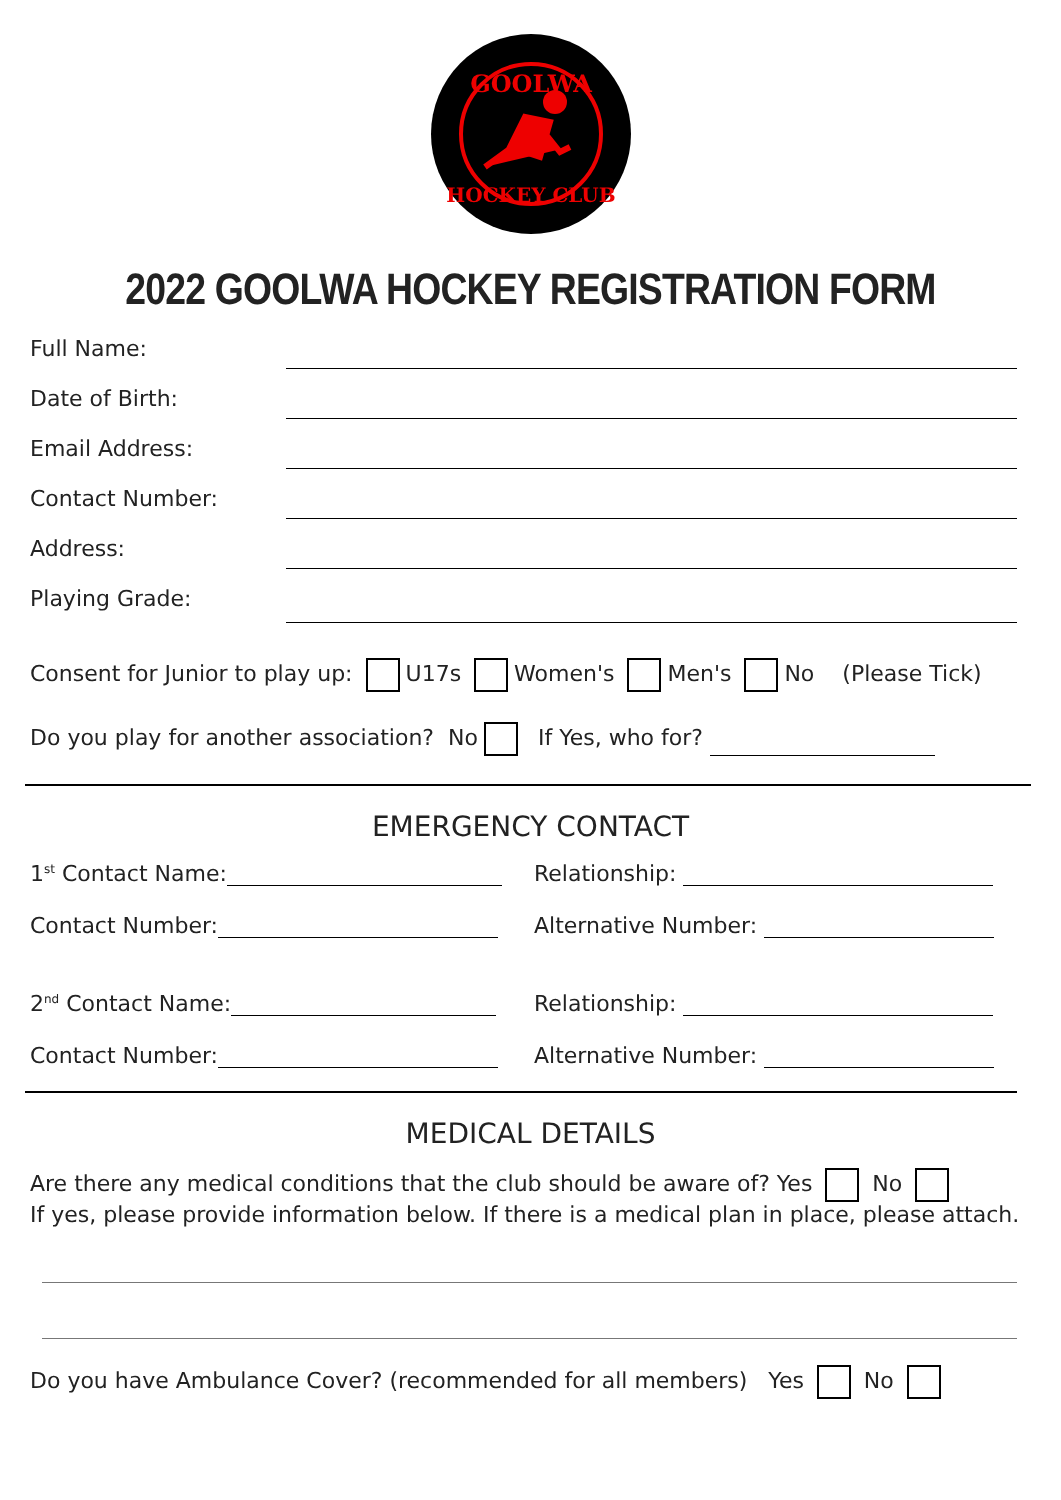GOOLWA
HOCKEY CLUB
2022 GOOLWA HOCKEY REGISTRATION FORM
Full Name:
Date of Birth:
Email Address:
Contact Number:
Address:
Playing Grade:
Consent for Junior to play up: U17s Women's Men's No (Please Tick)
Do you play for another association? No If Yes, who for?
EMERGENCY CONTACT
1<sup>st</sup> Contact Name: Relationship:
Contact Number: Alternative Number:
2<sup>nd</sup> Contact Name: Relationship:
Contact Number: Alternative Number:
MEDICAL DETAILS
Are there any medical conditions that the club should be aware of? Yes No
If yes, please provide information below. If there is a medical plan in place, please attach.
Do you have Ambulance Cover? (recommended for all members) Yes No